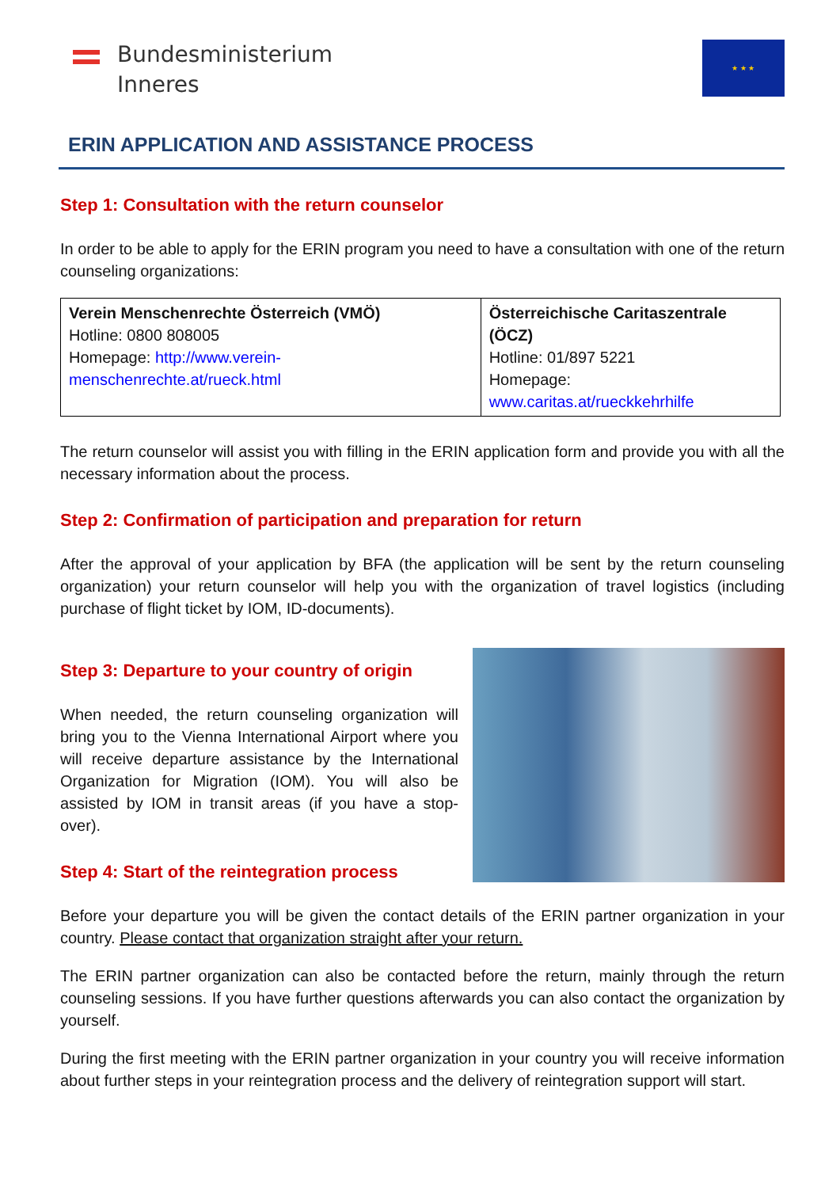Bundesministerium
Inneres
★ ★ ★
ERIN APPLICATION AND ASSISTANCE PROCESS
Step 1: Consultation with the return counselor
In order to be able to apply for the ERIN program you need to have a consultation with one of the return counseling organizations:
| Verein Menschenrechte Österreich (VMÖ) Hotline: 0800 808005 Homepage: http://www.verein-menschenrechte.at/rueck.html | Österreichische Caritaszentrale (ÖCZ) Hotline: 01/897 5221 Homepage: www.caritas.at/rueckkehrhilfe |
The return counselor will assist you with filling in the ERIN application form and provide you with all the necessary information about the process.
Step 2: Confirmation of participation and preparation for return
After the approval of your application by BFA (the application will be sent by the return counseling organization) your return counselor will help you with the organization of travel logistics (including purchase of flight ticket by IOM, ID-documents).
Step 3: Departure to your country of origin
When needed, the return counseling organization will bring you to the Vienna International Airport where you will receive departure assistance by the International Organization for Migration (IOM). You will also be assisted by IOM in transit areas (if you have a stop-over).
Step 4: Start of the reintegration process
Before your departure you will be given the contact details of the ERIN partner organization in your country. Please contact that organization straight after your return.
The ERIN partner organization can also be contacted before the return, mainly through the return counseling sessions. If you have further questions afterwards you can also contact the organization by yourself.
During the first meeting with the ERIN partner organization in your country you will receive information about further steps in your reintegration process and the delivery of reintegration support will start.